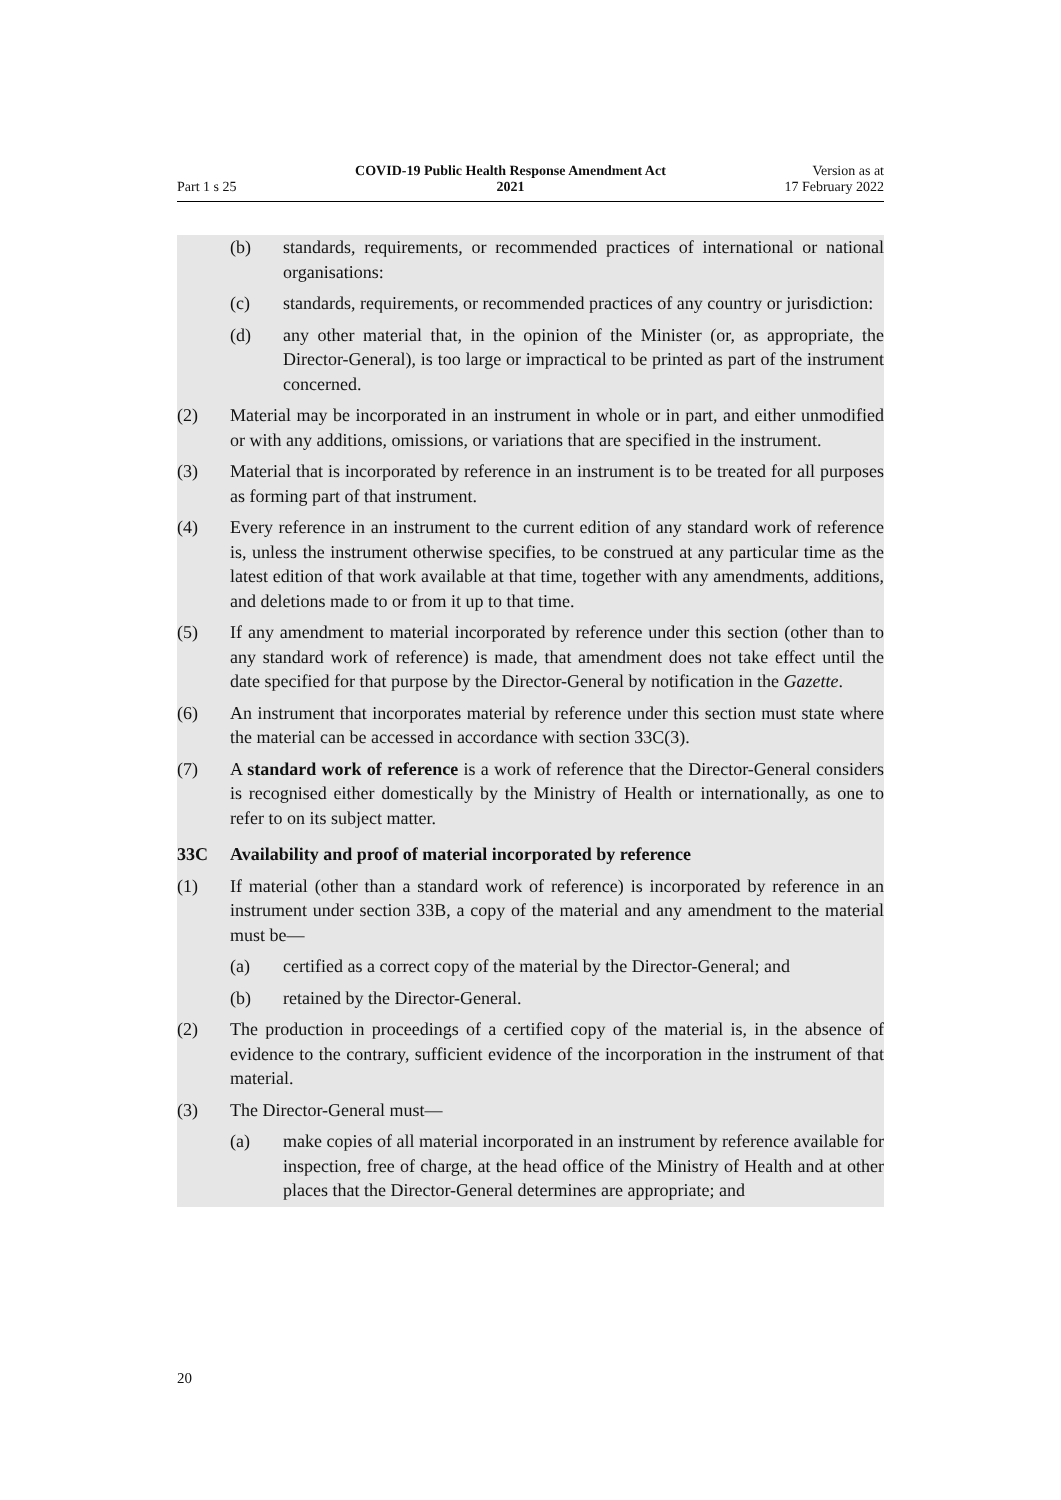Part 1 s 25
COVID-19 Public Health Response Amendment Act
2021
Version as at
17 February 2022
(b) standards, requirements, or recommended practices of international or national organisations:
(c) standards, requirements, or recommended practices of any country or jurisdiction:
(d) any other material that, in the opinion of the Minister (or, as appropriate, the Director-General), is too large or impractical to be printed as part of the instrument concerned.
(2) Material may be incorporated in an instrument in whole or in part, and either unmodified or with any additions, omissions, or variations that are specified in the instrument.
(3) Material that is incorporated by reference in an instrument is to be treated for all purposes as forming part of that instrument.
(4) Every reference in an instrument to the current edition of any standard work of reference is, unless the instrument otherwise specifies, to be construed at any particular time as the latest edition of that work available at that time, together with any amendments, additions, and deletions made to or from it up to that time.
(5) If any amendment to material incorporated by reference under this section (other than to any standard work of reference) is made, that amendment does not take effect until the date specified for that purpose by the Director-General by notification in the Gazette.
(6) An instrument that incorporates material by reference under this section must state where the material can be accessed in accordance with section 33C(3).
(7) A standard work of reference is a work of reference that the Director-General considers is recognised either domestically by the Ministry of Health or inter­nationally, as one to refer to on its subject matter.
33C Availability and proof of material incorporated by reference
(1) If material (other than a standard work of reference) is incorporated by refer­ence in an instrument under section 33B, a copy of the material and any amendment to the material must be—
(a) certified as a correct copy of the material by the Director-General; and
(b) retained by the Director-General.
(2) The production in proceedings of a certified copy of the material is, in the absence of evidence to the contrary, sufficient evidence of the incorporation in the instrument of that material.
(3) The Director-General must—
(a) make copies of all material incorporated in an instrument by reference available for inspection, free of charge, at the head office of the Ministry of Health and at other places that the Director-General determines are appropriate; and
20